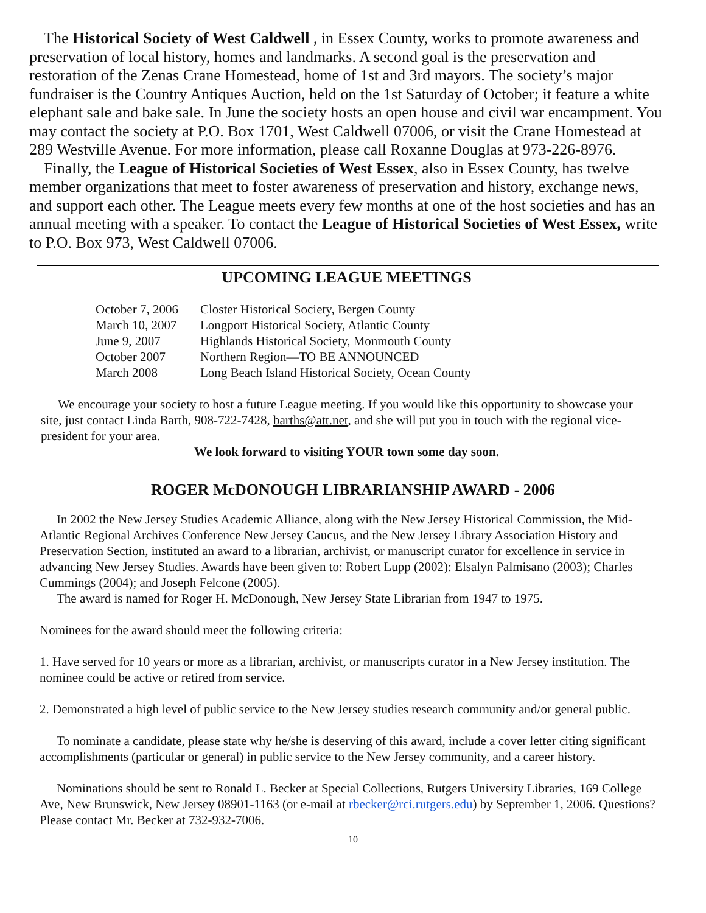The Historical Society of West Caldwell , in Essex County, works to promote awareness and preservation of local history, homes and landmarks. A second goal is the preservation and restoration of the Zenas Crane Homestead, home of 1st and 3rd mayors. The society’s major fundraiser is the Country Antiques Auction, held on the 1st Saturday of October; it feature a white elephant sale and bake sale. In June the society hosts an open house and civil war encampment. You may contact the society at P.O. Box 1701, West Caldwell 07006, or visit the Crane Homestead at 289 Westville Avenue. For more information, please call Roxanne Douglas at 973-226-8976.
Finally, the League of Historical Societies of West Essex, also in Essex County, has twelve member organizations that meet to foster awareness of preservation and history, exchange news, and support each other. The League meets every few months at one of the host societies and has an annual meeting with a speaker. To contact the League of Historical Societies of West Essex, write to P.O. Box 973, West Caldwell 07006.
UPCOMING LEAGUE MEETINGS
| October 7, 2006 | Closter Historical Society, Bergen County |
| March 10, 2007 | Longport Historical Society, Atlantic County |
| June 9, 2007 | Highlands Historical Society, Monmouth County |
| October 2007 | Northern Region—TO BE ANNOUNCED |
| March 2008 | Long Beach Island Historical Society, Ocean County |
We encourage your society to host a future League meeting. If you would like this opportunity to showcase your site, just contact Linda Barth, 908-722-7428, barths@att.net, and she will put you in touch with the regional vice-president for your area.
We look forward to visiting YOUR town some day soon.
ROGER McDONOUGH LIBRARIANSHIP AWARD - 2006
In 2002 the New Jersey Studies Academic Alliance, along with the New Jersey Historical Commission, the Mid-Atlantic Regional Archives Conference New Jersey Caucus, and the New Jersey Library Association History and Preservation Section, instituted an award to a librarian, archivist, or manuscript curator for excellence in service in advancing New Jersey Studies. Awards have been given to: Robert Lupp (2002): Elsalyn Palmisano (2003); Charles Cummings (2004); and Joseph Felcone (2005).
The award is named for Roger H. McDonough, New Jersey State Librarian from 1947 to 1975.
Nominees for the award should meet the following criteria:
1. Have served for 10 years or more as a librarian, archivist, or manuscripts curator in a New Jersey institution. The nominee could be active or retired from service.
2. Demonstrated a high level of public service to the New Jersey studies research community and/or general public.
To nominate a candidate, please state why he/she is deserving of this award, include a cover letter citing significant accomplishments (particular or general) in public service to the New Jersey community, and a career history.
Nominations should be sent to Ronald L. Becker at Special Collections, Rutgers University Libraries, 169 College Ave, New Brunswick, New Jersey 08901-1163 (or e-mail at rbecker@rci.rutgers.edu) by September 1, 2006. Questions? Please contact Mr. Becker at 732-932-7006.
10